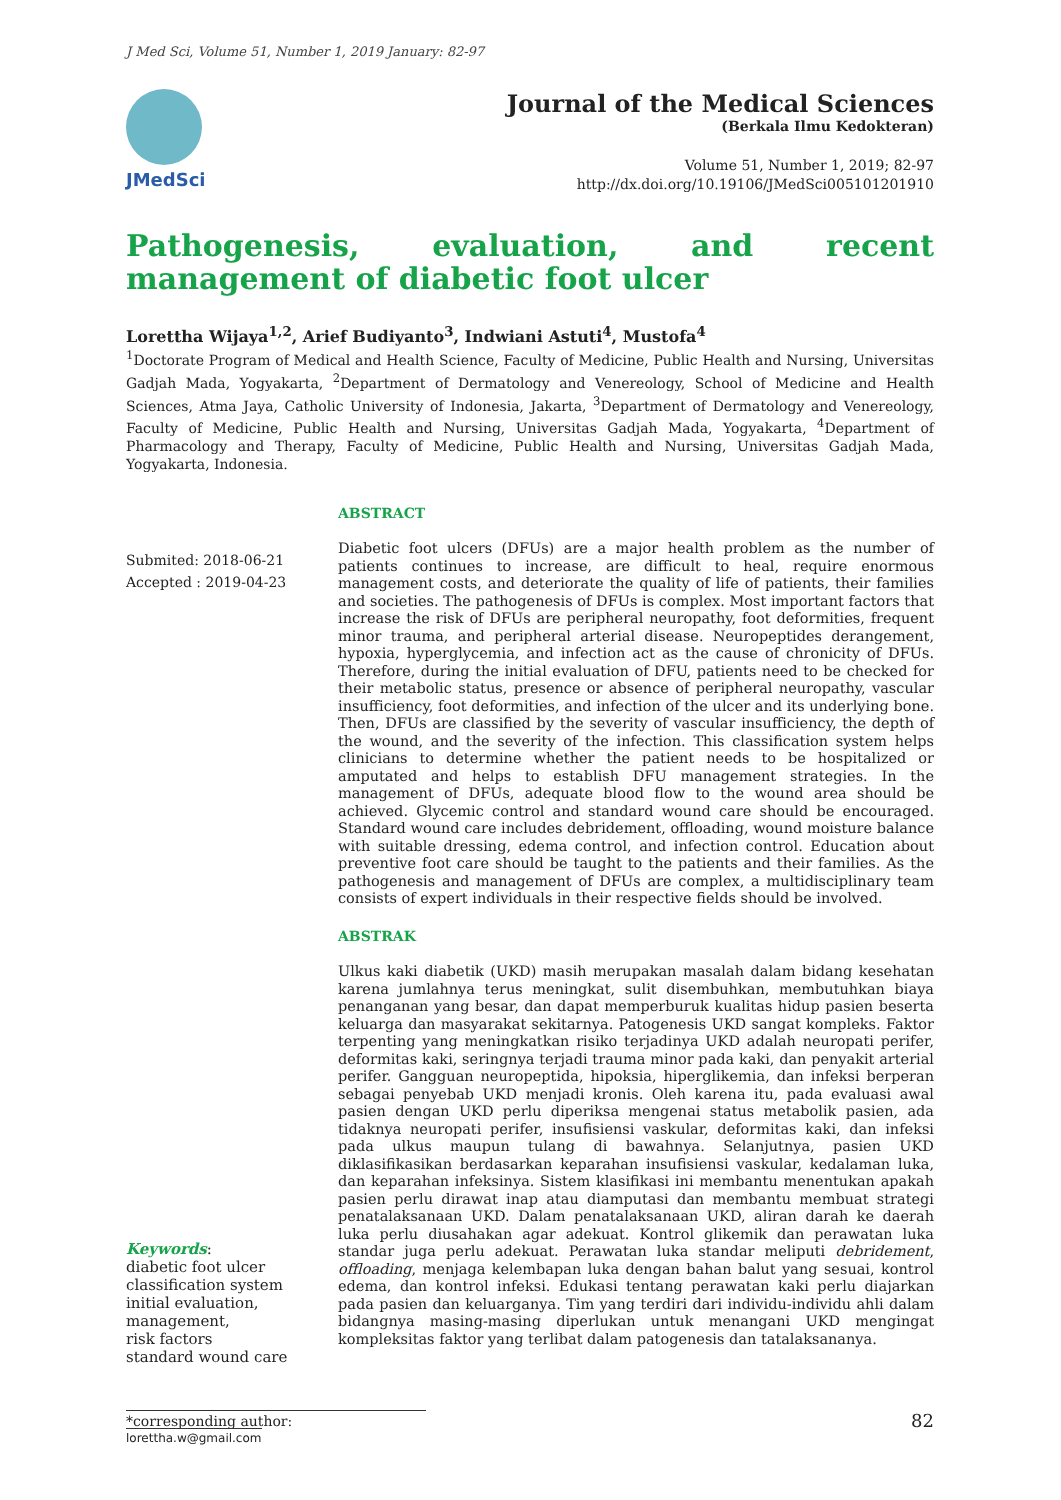J Med Sci, Volume 51, Number 1, 2019 January: 82-97
JMedSci
Journal of the Medical Sciences
(Berkala Ilmu Kedokteran)
Volume 51, Number 1, 2019; 82-97
http://dx.doi.org/10.19106/JMedSci005101201910
Pathogenesis, evaluation, and recent management of diabetic foot ulcer
Lorettha Wijaya<sup>1,2</sup>, Arief Budiyanto<sup>3</sup>, Indwiani Astuti<sup>4</sup>, Mustofa<sup>4</sup>
<sup>1</sup> Doctorate Program of Medical and Health Science, Faculty of Medicine, Public Health and Nursing, Universitas Gadjah Mada, Yogyakarta, <sup>2</sup>Department of Dermatology and Venereology, School of Medicine and Health Sciences, Atma Jaya, Catholic University of Indonesia, Jakarta, <sup>3</sup>Department of Dermatology and Venereology, Faculty of Medicine, Public Health and Nursing, Universitas Gadjah Mada, Yogyakarta, <sup>4</sup>Department of Pharmacology and Therapy, Faculty of Medicine, Public Health and Nursing, Universitas Gadjah Mada, Yogyakarta, Indonesia.
Submited: 2018-06-21
Accepted : 2019-04-23
ABSTRACT
Diabetic foot ulcers (DFUs) are a major health problem as the number of patients continues to increase, are difficult to heal, require enormous management costs, and deteriorate the quality of life of patients, their families and societies. The pathogenesis of DFUs is complex. Most important factors that increase the risk of DFUs are peripheral neuropathy, foot deformities, frequent minor trauma, and peripheral arterial disease. Neuropeptides derangement, hypoxia, hyperglycemia, and infection act as the cause of chronicity of DFUs. Therefore, during the initial evaluation of DFU, patients need to be checked for their metabolic status, presence or absence of peripheral neuropathy, vascular insufficiency, foot deformities, and infection of the ulcer and its underlying bone. Then, DFUs are classified by the severity of vascular insufficiency, the depth of the wound, and the severity of the infection. This classification system helps clinicians to determine whether the patient needs to be hospitalized or amputated and helps to establish DFU management strategies. In the management of DFUs, adequate blood flow to the wound area should be achieved. Glycemic control and standard wound care should be encouraged. Standard wound care includes debridement, offloading, wound moisture balance with suitable dressing, edema control, and infection control. Education about preventive foot care should be taught to the patients and their families. As the pathogenesis and management of DFUs are complex, a multidisciplinary team consists of expert individuals in their respective fields should be involved.
ABSTRAK
Ulkus kaki diabetik (UKD) masih merupakan masalah dalam bidang kesehatan karena jumlahnya terus meningkat, sulit disembuhkan, membutuhkan biaya penanganan yang besar, dan dapat memperburuk kualitas hidup pasien beserta keluarga dan masyarakat sekitarnya. Patogenesis UKD sangat kompleks. Faktor terpenting yang meningkatkan risiko terjadinya UKD adalah neuropati perifer, deformitas kaki, seringnya terjadi trauma minor pada kaki, dan penyakit arterial perifer. Gangguan neuropeptida, hipoksia, hiperglikemia, dan infeksi berperan sebagai penyebab UKD menjadi kronis. Oleh karena itu, pada evaluasi awal pasien dengan UKD perlu diperiksa mengenai status metabolik pasien, ada tidaknya neuropati perifer, insufisiensi vaskular, deformitas kaki, dan infeksi pada ulkus maupun tulang di bawahnya. Selanjutnya, pasien UKD diklasifikasikan berdasarkan keparahan insufisiensi vaskular, kedalaman luka, dan keparahan infeksinya. Sistem klasifikasi ini membantu menentukan apakah pasien perlu dirawat inap atau diamputasi dan membantu membuat strategi penatalaksanaan UKD. Dalam penatalaksanaan UKD, aliran darah ke daerah luka perlu diusahakan agar adekuat. Kontrol glikemik dan perawatan luka standar juga perlu adekuat. Perawatan luka standar meliputi debridement, offloading, menjaga kelembapan luka dengan bahan balut yang sesuai, kontrol edema, dan kontrol infeksi. Edukasi tentang perawatan kaki perlu diajarkan pada pasien dan keluarganya. Tim yang terdiri dari individu-individu ahli dalam bidangnya masing-masing diperlukan untuk menangani UKD mengingat kompleksitas faktor yang terlibat dalam patogenesis dan tatalaksananya.
Keywords:
diabetic foot ulcer
classification system
initial evaluation,
management,
risk factors
standard wound care
*corresponding author: lorettha.w@gmail.com 82